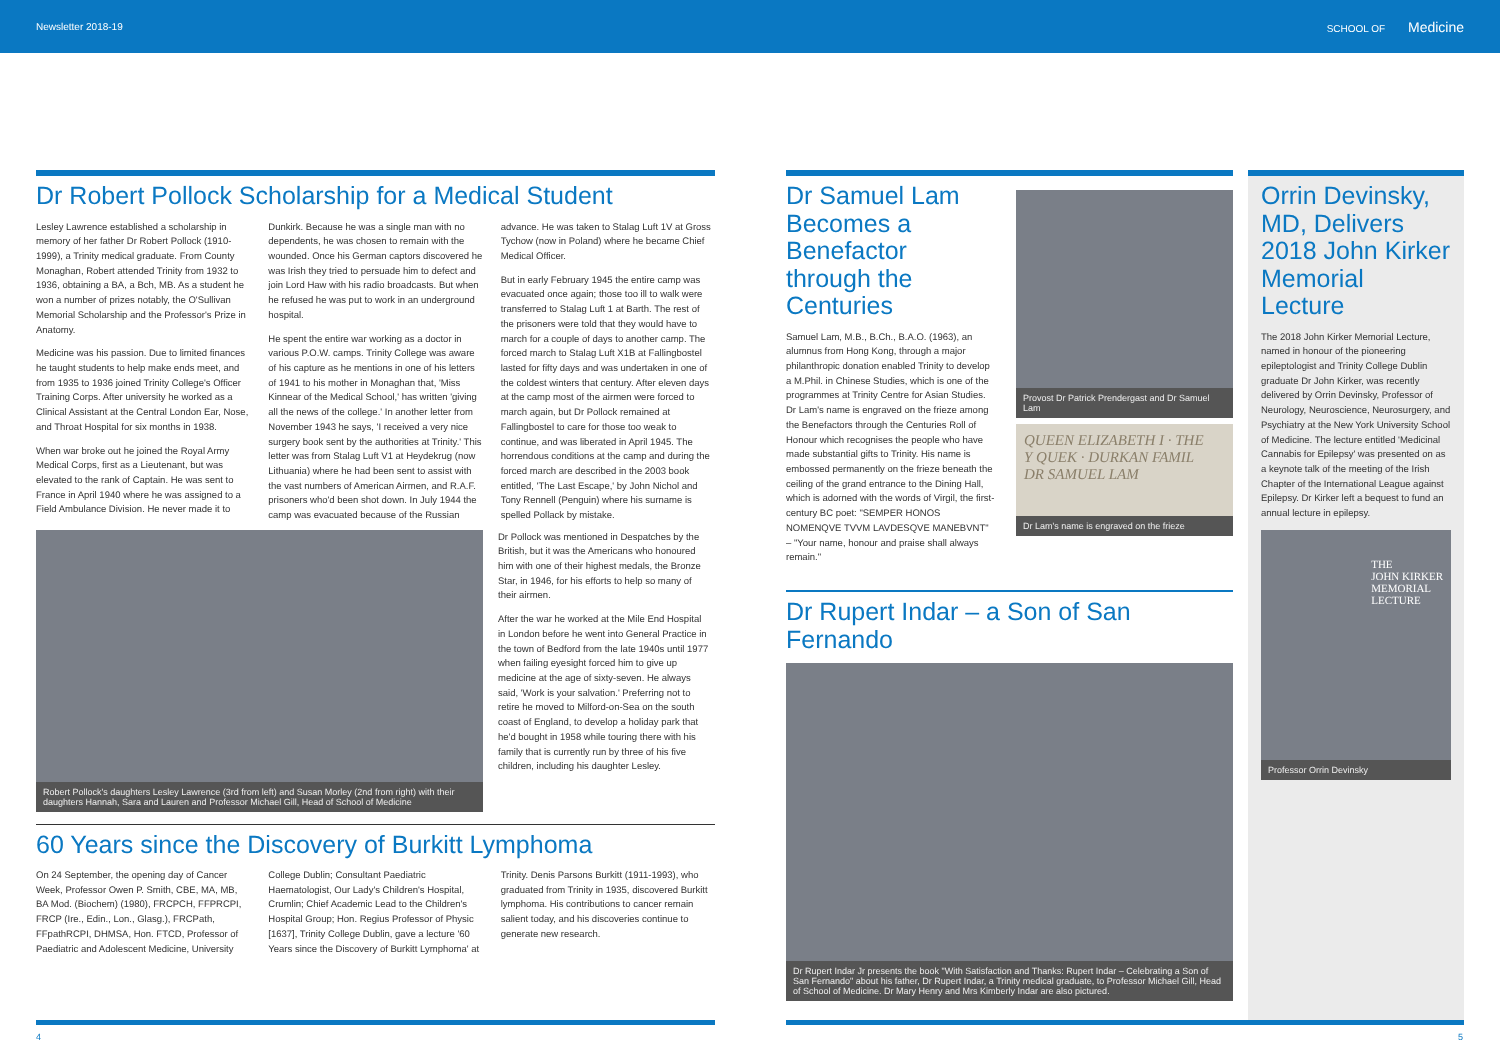Newsletter 2018-19 SCHOOL OF Medicine
Dr Robert Pollock Scholarship for a Medical Student
Lesley Lawrence established a scholarship in memory of her father Dr Robert Pollock (1910-1999), a Trinity medical graduate. From County Monaghan, Robert attended Trinity from 1932 to 1936, obtaining a BA, a Bch, MB. As a student he won a number of prizes notably, the O'Sullivan Memorial Scholarship and the Professor's Prize in Anatomy.
Medicine was his passion. Due to limited finances he taught students to help make ends meet, and from 1935 to 1936 joined Trinity College's Officer Training Corps. After university he worked as a Clinical Assistant at the Central London Ear, Nose, and Throat Hospital for six months in 1938.
When war broke out he joined the Royal Army Medical Corps, first as a Lieutenant, but was elevated to the rank of Captain. He was sent to France in April 1940 where he was assigned to a Field Ambulance Division. He never made it to Dunkirk. Because he was a single man with no dependents, he was chosen to remain with the wounded. Once his German captors discovered he was Irish they tried to persuade him to defect and join Lord Haw with his radio broadcasts. But when he refused he was put to work in an underground hospital.
He spent the entire war working as a doctor in various P.O.W. camps. Trinity College was aware of his capture as he mentions in one of his letters of 1941 to his mother in Monaghan that, 'Miss Kinnear of the Medical School,' has written 'giving all the news of the college.' In another letter from November 1943 he says, 'I received a very nice surgery book sent by the authorities at Trinity.' This letter was from Stalag Luft V1 at Heydekrug (now Lithuania) where he had been sent to assist with the vast numbers of American Airmen, and R.A.F. prisoners who'd been shot down. In July 1944 the camp was evacuated because of the Russian advance. He was taken to Stalag Luft 1V at Gross Tychow (now in Poland) where he became Chief Medical Officer.
But in early February 1945 the entire camp was evacuated once again; those too ill to walk were transferred to Stalag Luft 1 at Barth. The rest of the prisoners were told that they would have to march for a couple of days to another camp. The forced march to Stalag Luft X1B at Fallingbostel lasted for fifty days and was undertaken in one of the coldest winters that century. After eleven days at the camp most of the airmen were forced to march again, but Dr Pollock remained at Fallingbostel to care for those too weak to continue, and was liberated in April 1945. The horrendous conditions at the camp and during the forced march are described in the 2003 book entitled, 'The Last Escape,' by John Nichol and Tony Rennell (Penguin) where his surname is spelled Pollack by mistake.
Robert Pollock's daughters Lesley Lawrence (3rd from left) and Susan Morley (2nd from right) with their daughters Hannah, Sara and Lauren and Professor Michael Gill, Head of School of Medicine
Dr Pollock was mentioned in Despatches by the British, but it was the Americans who honoured him with one of their highest medals, the Bronze Star, in 1946, for his efforts to help so many of their airmen.
After the war he worked at the Mile End Hospital in London before he went into General Practice in the town of Bedford from the late 1940s until 1977 when failing eyesight forced him to give up medicine at the age of sixty-seven. He always said, 'Work is your salvation.' Preferring not to retire he moved to Milford-on-Sea on the south coast of England, to develop a holiday park that he'd bought in 1958 while touring there with his family that is currently run by three of his five children, including his daughter Lesley.
60 Years since the Discovery of Burkitt Lymphoma
On 24 September, the opening day of Cancer Week, Professor Owen P. Smith, CBE, MA, MB, BA Mod. (Biochem) (1980), FRCPCH, FFPRCPI, FRCP (Ire., Edin., Lon., Glasg.), FRCPath, FFpathRCPI, DHMSA, Hon. FTCD, Professor of Paediatric and Adolescent Medicine, University College Dublin; Consultant Paediatric Haematologist, Our Lady's Children's Hospital, Crumlin; Chief Academic Lead to the Children's Hospital Group; Hon. Regius Professor of Physic [1637], Trinity College Dublin, gave a lecture '60 Years since the Discovery of Burkitt Lymphoma' at Trinity. Denis Parsons Burkitt (1911-1993), who graduated from Trinity in 1935, discovered Burkitt lymphoma. His contributions to cancer remain salient today, and his discoveries continue to generate new research.
Dr Samuel Lam Becomes a Benefactor through the Centuries
Samuel Lam, M.B., B.Ch., B.A.O. (1963), an alumnus from Hong Kong, through a major philanthropic donation enabled Trinity to develop a M.Phil. in Chinese Studies, which is one of the programmes at Trinity Centre for Asian Studies. Dr Lam's name is engraved on the frieze among the Benefactors through the Centuries Roll of Honour which recognises the people who have made substantial gifts to Trinity. His name is embossed permanently on the frieze beneath the ceiling of the grand entrance to the Dining Hall, which is adorned with the words of Virgil, the first-century BC poet: "SEMPER HONOS NOMENQVE TVVM LAVDESQVE MANEBVNT" – "Your name, honour and praise shall always remain."
Provost Dr Patrick Prendergast and Dr Samuel Lam
QUEEN ELIZABETH I · THE
Y QUEK · DURKAN FAMIL
DR SAMUEL LAM
Dr Lam's name is engraved on the frieze
Dr Rupert Indar – a Son of San Fernando
Dr Rupert Indar Jr presents the book "With Satisfaction and Thanks: Rupert Indar – Celebrating a Son of San Fernando" about his father, Dr Rupert Indar, a Trinity medical graduate, to Professor Michael Gill, Head of School of Medicine. Dr Mary Henry and Mrs Kimberly Indar are also pictured.
Orrin Devinsky, MD, Delivers 2018 John Kirker Memorial Lecture
The 2018 John Kirker Memorial Lecture, named in honour of the pioneering epileptologist and Trinity College Dublin graduate Dr John Kirker, was recently delivered by Orrin Devinsky, Professor of Neurology, Neuroscience, Neurosurgery, and Psychiatry at the New York University School of Medicine. The lecture entitled 'Medicinal Cannabis for Epilepsy' was presented on as a keynote talk of the meeting of the Irish Chapter of the International League against Epilepsy. Dr Kirker left a bequest to fund an annual lecture in epilepsy.
THE
JOHN KIRKER
MEMORIAL
LECTURE
Professor Orrin Devinsky
4 5